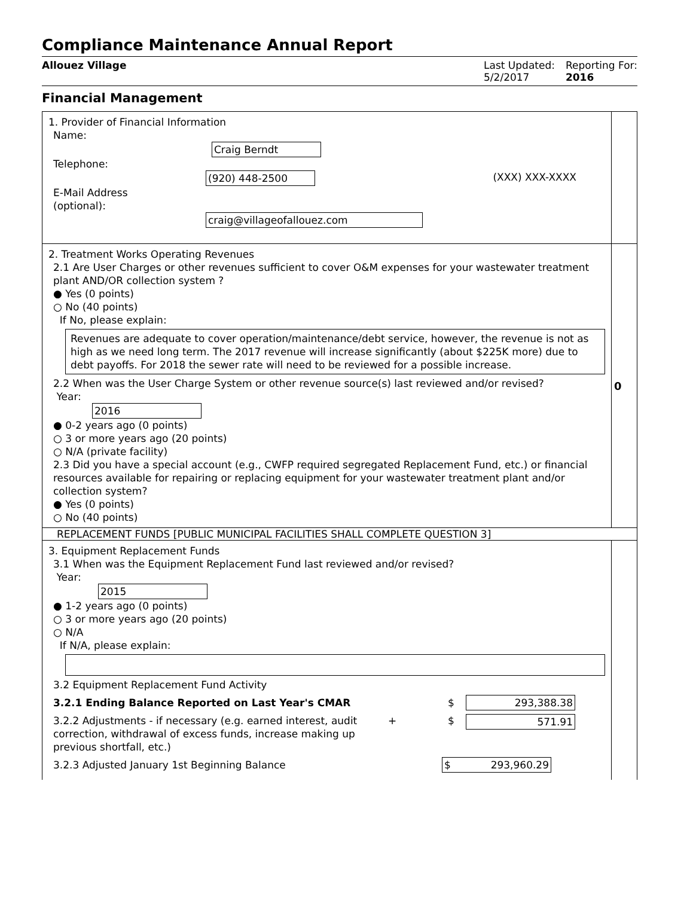Compliance Maintenance Annual Report
Allouez Village Last Updated:
5/2/2017
Reporting For:
2016
Financial Management
1. Provider of Financial Information
Name:
Craig Berndt
Telephone:
(920) 448-2500 (XXX) XXX-XXXX
E-Mail Address
(optional):
craig@villageofallouez.com
2. Treatment Works Operating Revenues
2.1 Are User Charges or other revenues sufficient to cover O&M expenses for your wastewater treatment plant AND/OR collection system ?
● Yes (0 points)
○ No (40 points)
If No, please explain:
Revenues are adequate to cover operation/maintenance/debt service, however, the revenue is not as high as we need long term. The 2017 revenue will increase significantly (about $225K more) due to debt payoffs. For 2018 the sewer rate will need to be reviewed for a possible increase.
2.2 When was the User Charge System or other revenue source(s) last reviewed and/or revised?
Year:
2016
● 0-2 years ago (0 points)
○ 3 or more years ago (20 points)
○ N/A (private facility)
2.3 Did you have a special account (e.g., CWFP required segregated Replacement Fund, etc.) or financial resources available for repairing or replacing equipment for your wastewater treatment plant and/or collection system?
● Yes (0 points)
○ No (40 points)
0
REPLACEMENT FUNDS [PUBLIC MUNICIPAL FACILITIES SHALL COMPLETE QUESTION 3]
3. Equipment Replacement Funds
3.1 When was the Equipment Replacement Fund last reviewed and/or revised?
Year:
2015
● 1-2 years ago (0 points)
○ 3 or more years ago (20 points)
○ N/A
If N/A, please explain:
3.2 Equipment Replacement Fund Activity
3.2.1 Ending Balance Reported on Last Year's CMAR $ 293,388.38
3.2.2 Adjustments - if necessary (e.g. earned interest, audit correction, withdrawal of excess funds, increase making up previous shortfall, etc.) + $ 571.91
3.2.3 Adjusted January 1st Beginning Balance $ 293,960.29